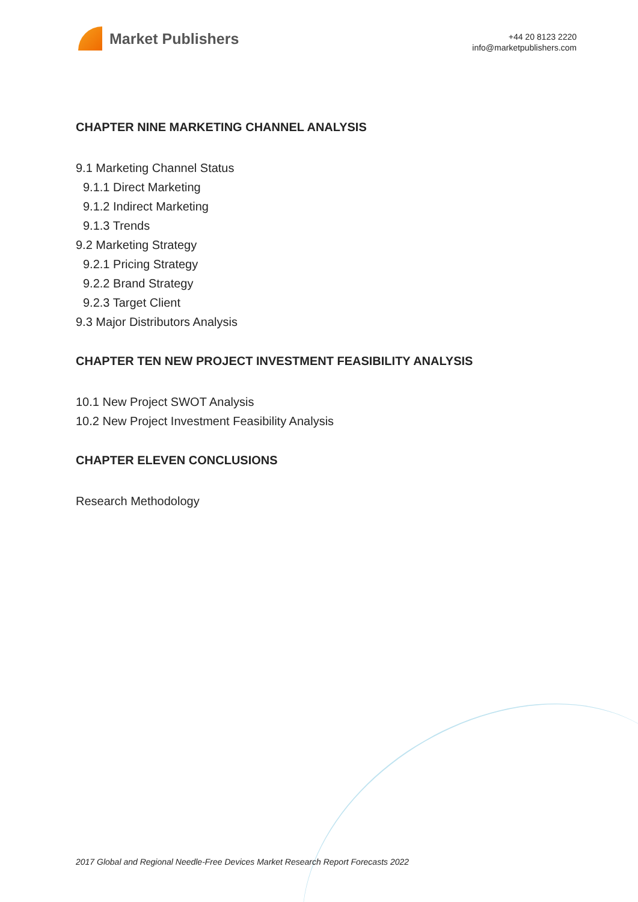Market Publishers
+44 20 8123 2220
info@marketpublishers.com
CHAPTER NINE MARKETING CHANNEL ANALYSIS
9.1 Marketing Channel Status
9.1.1 Direct Marketing
9.1.2 Indirect Marketing
9.1.3 Trends
9.2 Marketing Strategy
9.2.1 Pricing Strategy
9.2.2 Brand Strategy
9.2.3 Target Client
9.3 Major Distributors Analysis
CHAPTER TEN NEW PROJECT INVESTMENT FEASIBILITY ANALYSIS
10.1 New Project SWOT Analysis
10.2 New Project Investment Feasibility Analysis
CHAPTER ELEVEN CONCLUSIONS
Research Methodology
2017 Global and Regional Needle-Free Devices Market Research Report Forecasts 2022